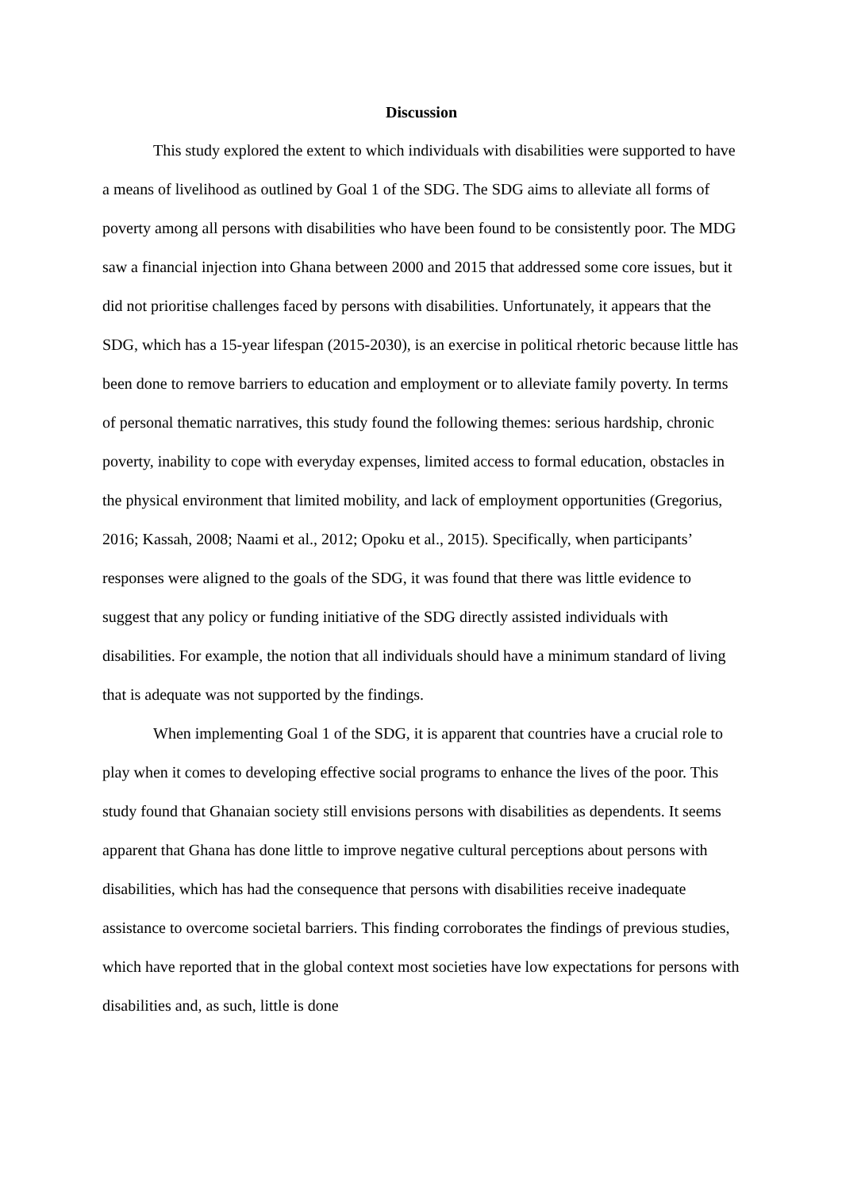Discussion
This study explored the extent to which individuals with disabilities were supported to have a means of livelihood as outlined by Goal 1 of the SDG. The SDG aims to alleviate all forms of poverty among all persons with disabilities who have been found to be consistently poor. The MDG saw a financial injection into Ghana between 2000 and 2015 that addressed some core issues, but it did not prioritise challenges faced by persons with disabilities. Unfortunately, it appears that the SDG, which has a 15-year lifespan (2015-2030), is an exercise in political rhetoric because little has been done to remove barriers to education and employment or to alleviate family poverty. In terms of personal thematic narratives, this study found the following themes: serious hardship, chronic poverty, inability to cope with everyday expenses, limited access to formal education, obstacles in the physical environment that limited mobility, and lack of employment opportunities (Gregorius, 2016; Kassah, 2008; Naami et al., 2012; Opoku et al., 2015). Specifically, when participants’ responses were aligned to the goals of the SDG, it was found that there was little evidence to suggest that any policy or funding initiative of the SDG directly assisted individuals with disabilities. For example, the notion that all individuals should have a minimum standard of living that is adequate was not supported by the findings.
When implementing Goal 1 of the SDG, it is apparent that countries have a crucial role to play when it comes to developing effective social programs to enhance the lives of the poor. This study found that Ghanaian society still envisions persons with disabilities as dependents. It seems apparent that Ghana has done little to improve negative cultural perceptions about persons with disabilities, which has had the consequence that persons with disabilities receive inadequate assistance to overcome societal barriers. This finding corroborates the findings of previous studies, which have reported that in the global context most societies have low expectations for persons with disabilities and, as such, little is done